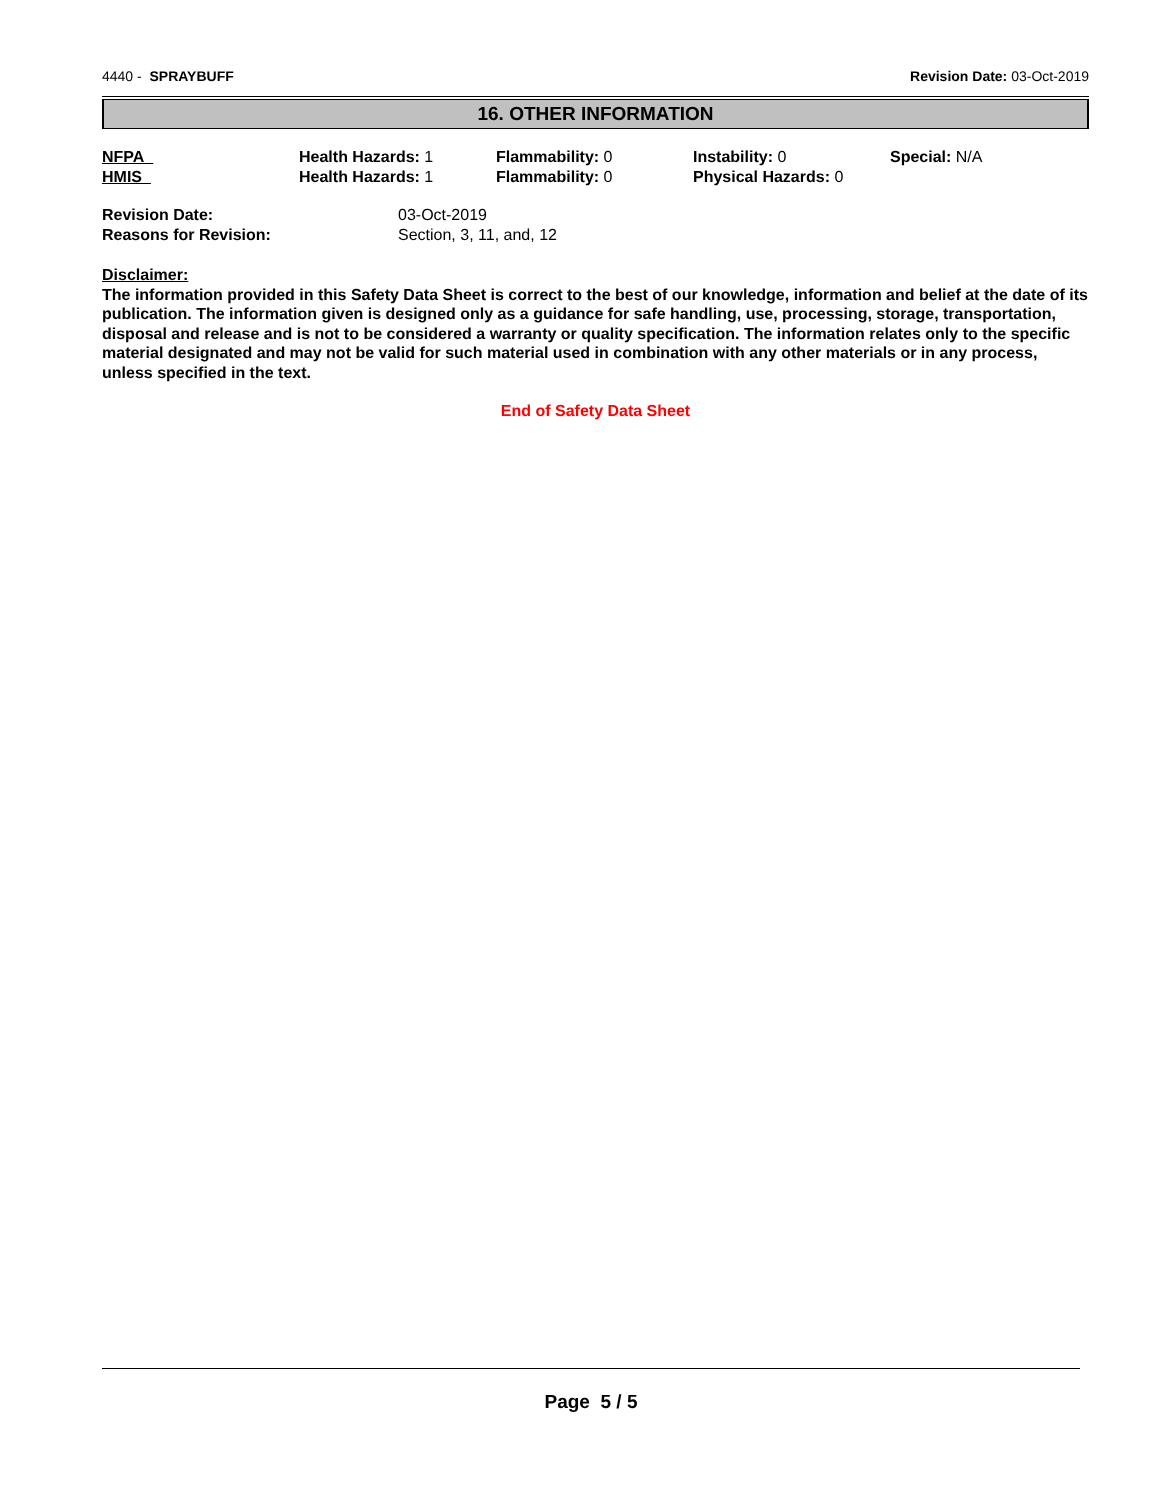4440 - SPRAYBUFF Revision Date: 03-Oct-2019
16. OTHER INFORMATION
| NFPA | Health Hazards: 1 | Flammability: 0 | Instability: 0 | Special: N/A |
| HMIS | Health Hazards: 1 | Flammability: 0 | Physical Hazards: 0 | |
| Revision Date: | 03-Oct-2019 |
| Reasons for Revision: | Section, 3, 11, and, 12 |
Disclaimer:
The information provided in this Safety Data Sheet is correct to the best of our knowledge, information and belief at the date of its publication. The information given is designed only as a guidance for safe handling, use, processing, storage, transportation, disposal and release and is not to be considered a warranty or quality specification. The information relates only to the specific material designated and may not be valid for such material used in combination with any other materials or in any process, unless specified in the text.
End of Safety Data Sheet
Page 5 / 5